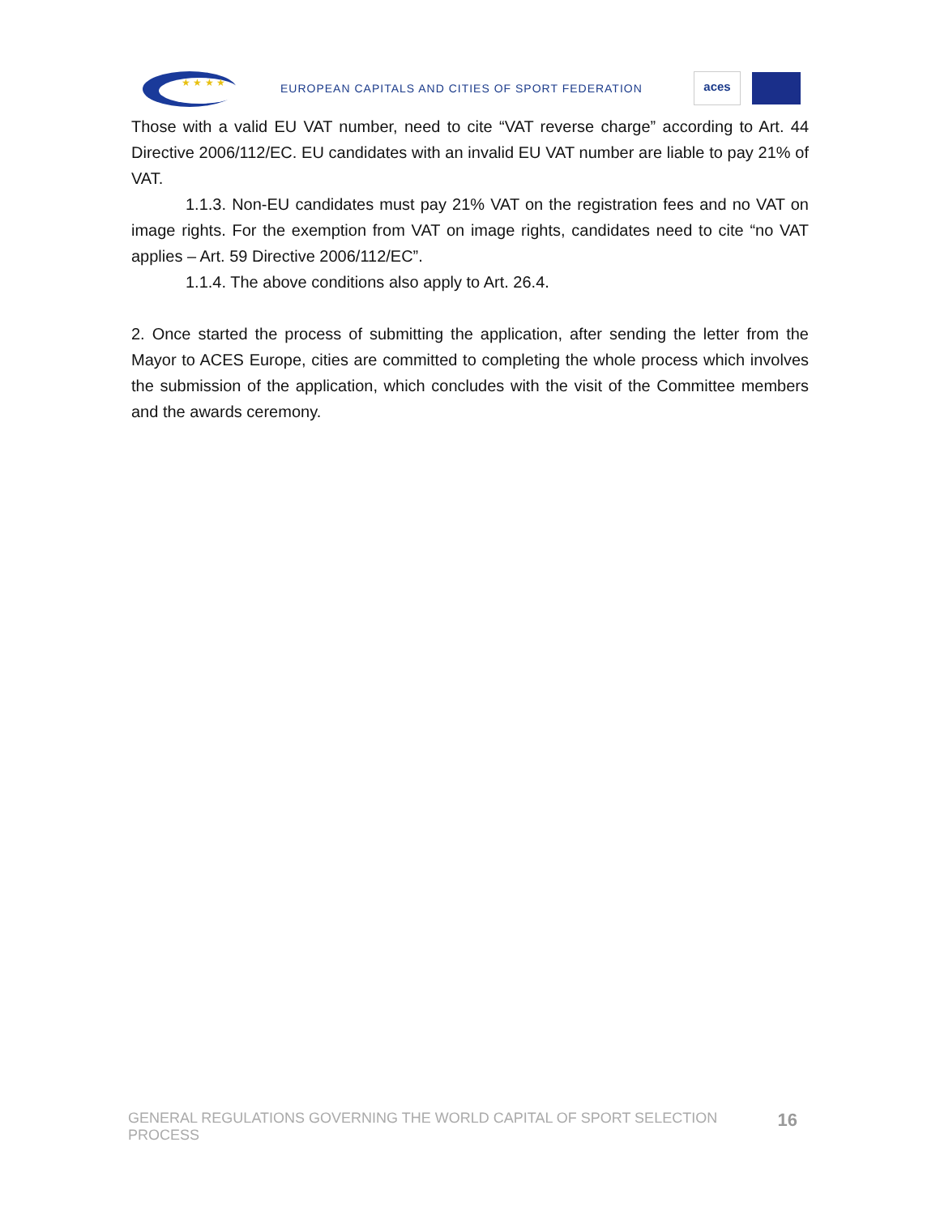★ ★ ★ ★
EUROPEAN CAPITALS AND CITIES OF SPORT FEDERATION
aces
Those with a valid EU VAT number, need to cite “VAT reverse charge” according to Art. 44 Directive 2006/112/EC. EU candidates with an invalid EU VAT number are liable to pay 21% of VAT.
1.1.3. Non-EU candidates must pay 21% VAT on the registration fees and no VAT on image rights. For the exemption from VAT on image rights, candidates need to cite “no VAT applies – Art. 59 Directive 2006/112/EC”.
1.1.4. The above conditions also apply to Art. 26.4.
2. Once started the process of submitting the application, after sending the letter from the Mayor to ACES Europe, cities are committed to completing the whole process which involves the submission of the application, which concludes with the visit of the Committee members and the awards ceremony.
GENERAL REGULATIONS GOVERNING THE WORLD CAPITAL OF SPORT SELECTION PROCESS 16